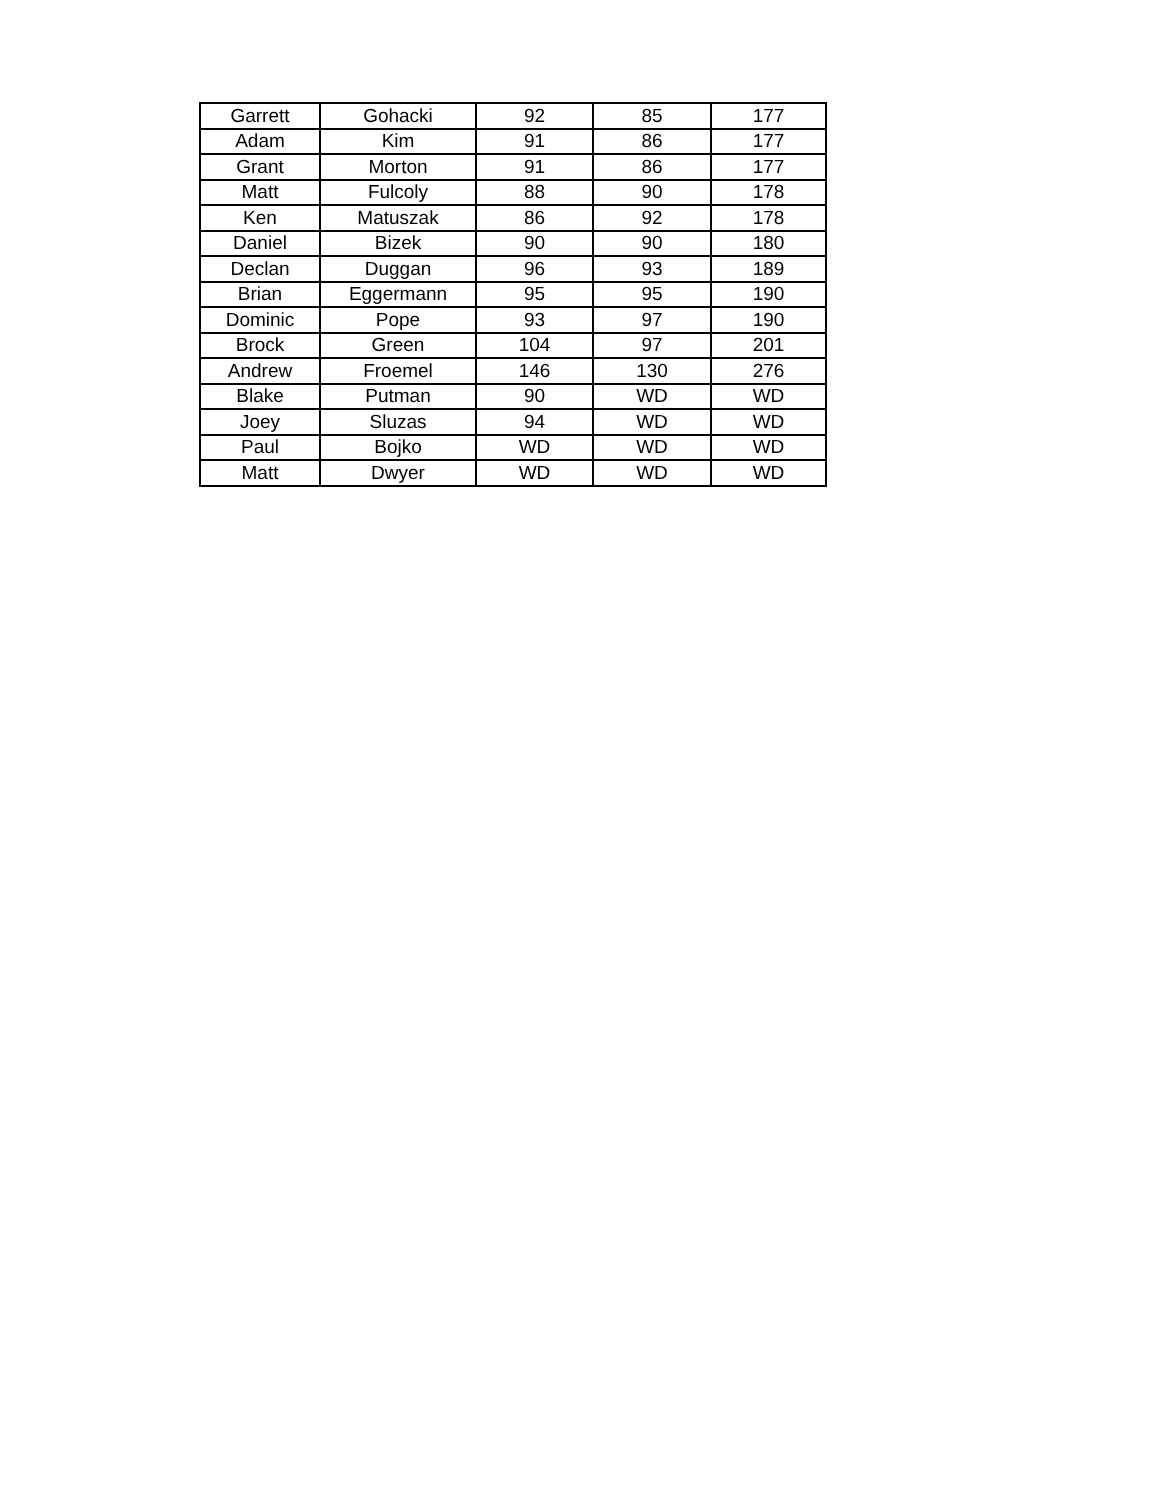| Garrett | Gohacki | 92 | 85 | 177 |
| Adam | Kim | 91 | 86 | 177 |
| Grant | Morton | 91 | 86 | 177 |
| Matt | Fulcoly | 88 | 90 | 178 |
| Ken | Matuszak | 86 | 92 | 178 |
| Daniel | Bizek | 90 | 90 | 180 |
| Declan | Duggan | 96 | 93 | 189 |
| Brian | Eggermann | 95 | 95 | 190 |
| Dominic | Pope | 93 | 97 | 190 |
| Brock | Green | 104 | 97 | 201 |
| Andrew | Froemel | 146 | 130 | 276 |
| Blake | Putman | 90 | WD | WD |
| Joey | Sluzas | 94 | WD | WD |
| Paul | Bojko | WD | WD | WD |
| Matt | Dwyer | WD | WD | WD |